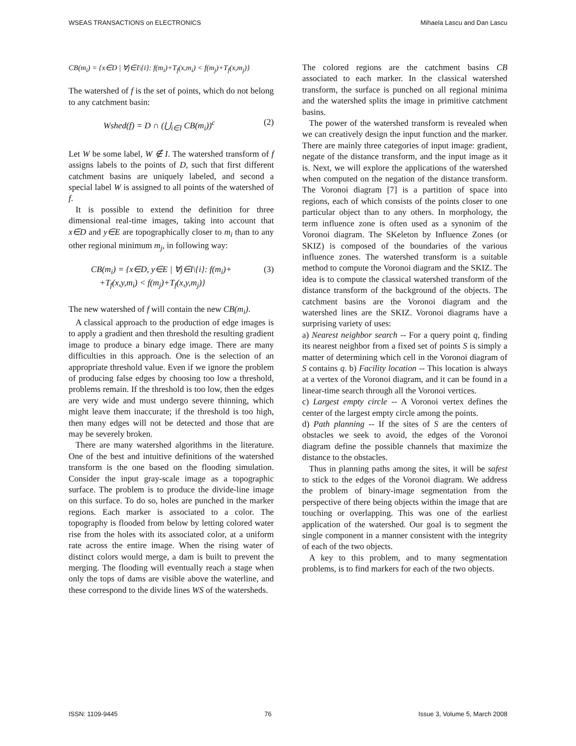WSEAS TRANSACTIONS on ELECTRONICS Mihaela Lascu and Dan Lascu
CB(m<sub>i</sub>) = {x∈D | ∀j∈I\{i}: f(m<sub>i</sub>)+T<sub>f</sub>(x,m<sub>i</sub>) < f(m<sub>j</sub>)+T<sub>f</sub>(x,m<sub>j</sub>)}
The watershed of f is the set of points, which do not belong to any catchment basin:
Wshed(f) = D ∩ (⋃<sub>i∈I</sub> CB(m<sub>i</sub>))<sup>c</sup> (2)
Let W be some label, W ∉ I. The watershed transform of f assigns labels to the points of D, such that first different catchment basins are uniquely labeled, and second a special label W is assigned to all points of the watershed of f.
It is possible to extend the definition for three dimensional real-time images, taking into account that x∈D and y∈E are topographically closer to m<sub>i</sub> than to any other regional minimum m<sub>j</sub>, in following way:
CB(m<sub>i</sub>) = {x∈D, y∈E | ∀j∈I\{i}: f(m<sub>i</sub>)+
+T<sub>f</sub>(x,y,m<sub>i</sub>) < f(m<sub>j</sub>)+T<sub>f</sub>(x,y,m<sub>j</sub>)} (3)
The new watershed of f will contain the new CB(m<sub>i</sub>).
A classical approach to the production of edge images is to apply a gradient and then threshold the resulting gradient image to produce a binary edge image. There are many difficulties in this approach. One is the selection of an appropriate threshold value. Even if we ignore the problem of producing false edges by choosing too low a threshold, problems remain. If the threshold is too low, then the edges are very wide and must undergo severe thinning, which might leave them inaccurate; if the threshold is too high, then many edges will not be detected and those that are may be severely broken.
There are many watershed algorithms in the literature. One of the best and intuitive definitions of the watershed transform is the one based on the flooding simulation. Consider the input gray-scale image as a topographic surface. The problem is to produce the divide-line image on this surface. To do so, holes are punched in the marker regions. Each marker is associated to a color. The topography is flooded from below by letting colored water rise from the holes with its associated color, at a uniform rate across the entire image. When the rising water of distinct colors would merge, a dam is built to prevent the merging. The flooding will eventually reach a stage when only the tops of dams are visible above the waterline, and these correspond to the divide lines WS of the watersheds.
The colored regions are the catchment basins CB associated to each marker. In the classical watershed transform, the surface is punched on all regional minima and the watershed splits the image in primitive catchment basins.
The power of the watershed transform is revealed when we can creatively design the input function and the marker. There are mainly three categories of input image: gradient, negate of the distance transform, and the input image as it is. Next, we will explore the applications of the watershed when computed on the negation of the distance transform. The Voronoi diagram [7] is a partition of space into regions, each of which consists of the points closer to one particular object than to any others. In morphology, the term influence zone is often used as a synonim of the Voronoi diagram. The SKeleton by Influence Zones (or SKIZ) is composed of the boundaries of the various influence zones. The watershed transform is a suitable method to compute the Voronoi diagram and the SKIZ. The idea is to compute the classical watershed transform of the distance transform of the background of the objects. The catchment basins are the Voronoi diagram and the watershed lines are the SKIZ. Voronoi diagrams have a surprising variety of uses:
a) Nearest neighbor search -- For a query point q, finding its nearest neighbor from a fixed set of points S is simply a matter of determining which cell in the Voronoi diagram of S contains q. b) Facility location -- This location is always at a vertex of the Voronoi diagram, and it can be found in a linear-time search through all the Voronoi vertices.
c) Largest empty circle -- A Voronoi vertex defines the center of the largest empty circle among the points.
d) Path planning -- If the sites of S are the centers of obstacles we seek to avoid, the edges of the Voronoi diagram define the possible channels that maximize the distance to the obstacles.
Thus in planning paths among the sites, it will be safest to stick to the edges of the Voronoi diagram. We address the problem of binary-image segmentation from the perspective of there being objects within the image that are touching or overlapping. This was one of the earliest application of the watershed. Our goal is to segment the single component in a manner consistent with the integrity of each of the two objects.
A key to this problem, and to many segmentation problems, is to find markers for each of the two objects.
ISSN: 1109-9445 76 Issue 3, Volume 5, March 2008